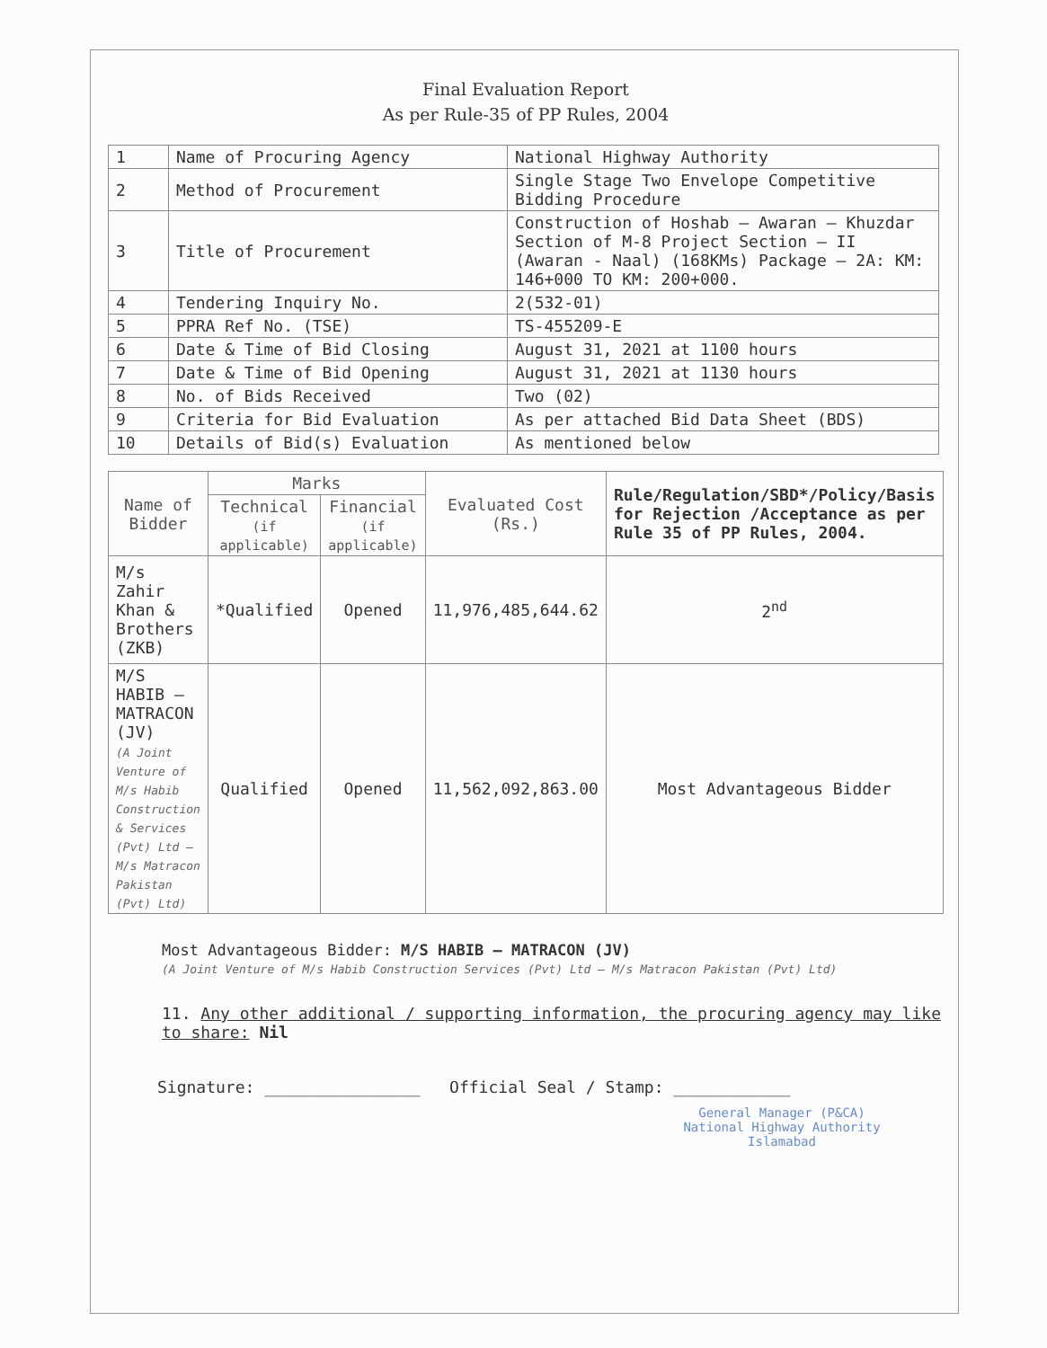Final Evaluation Report
As per Rule-35 of PP Rules, 2004
| 1 | Name of Procuring Agency | National Highway Authority |
| 2 | Method of Procurement | Single Stage Two Envelope Competitive Bidding Procedure |
| 3 | Title of Procurement | Construction of Hoshab – Awaran – Khuzdar Section of M-8 Project Section – II (Awaran - Naal) (168KMs) Package – 2A: KM: 146+000 TO KM: 200+000. |
| 4 | Tendering Inquiry No. | 2(532-01) |
| 5 | PPRA Ref No. (TSE) | TS-455209-E |
| 6 | Date & Time of Bid Closing | August 31, 2021 at 1100 hours |
| 7 | Date & Time of Bid Opening | August 31, 2021 at 1130 hours |
| 8 | No. of Bids Received | Two (02) |
| 9 | Criteria for Bid Evaluation | As per attached Bid Data Sheet (BDS) |
| 10 | Details of Bid(s) Evaluation | As mentioned below |
| Name of Bidder | Marks | | Evaluated Cost (Rs.) | Rule/Regulation/SBD*/Policy/Basis for Rejection /Acceptance as per Rule 35 of PP Rules, 2004. |
| --- | --- | --- | --- | --- |
| | Technical (if applicable) | Financial (if applicable) | | |
| M/s Zahir Khan & Brothers (ZKB) | *Qualified | Opened | 11,976,485,644.62 | 2<sup>nd</sup> |
| M/S HABIB – MATRACON (JV) (A Joint Venture of M/s Habib Construction & Services (Pvt) Ltd – M/s Matracon Pakistan (Pvt) Ltd) | Qualified | Opened | 11,562,092,863.00 | Most Advantageous Bidder |
Most Advantageous Bidder: M/S HABIB – MATRACON (JV)
(A Joint Venture of M/s Habib Construction Services (Pvt) Ltd – M/s Matracon Pakistan (Pvt) Ltd)
11. Any other additional / supporting information, the procuring agency may like to share: Nil
Signature: ________________ Official Seal / Stamp: ____________
General Manager (P&CA)
National Highway Authority
Islamabad